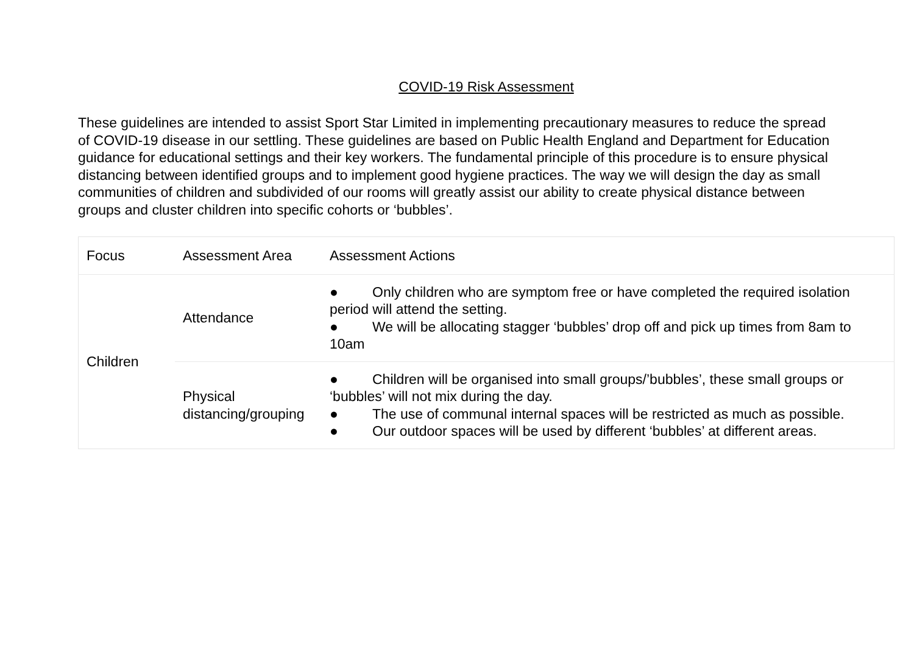COVID-19 Risk Assessment
These guidelines are intended to assist Sport Star Limited in implementing precautionary measures to reduce the spread of COVID-19 disease in our settling. These guidelines are based on Public Health England and Department for Education guidance for educational settings and their key workers. The fundamental principle of this procedure is to ensure physical distancing between identified groups and to implement good hygiene practices. The way we will design the day as small communities of children and subdivided of our rooms will greatly assist our ability to create physical distance between groups and cluster children into specific cohorts or ‘bubbles’.
| Focus | Assessment Area | Assessment Actions |
| Children | Attendance | ● Only children who are symptom free or have completed the required isolation period will attend the setting. ● We will be allocating stagger ‘bubbles’ drop off and pick up times from 8am to 10am |
| | Physical distancing/grouping | ● Children will be organised into small groups/’bubbles’, these small groups or ‘bubbles’ will not mix during the day. ● The use of communal internal spaces will be restricted as much as possible. ● Our outdoor spaces will be used by different ‘bubbles’ at different areas. |